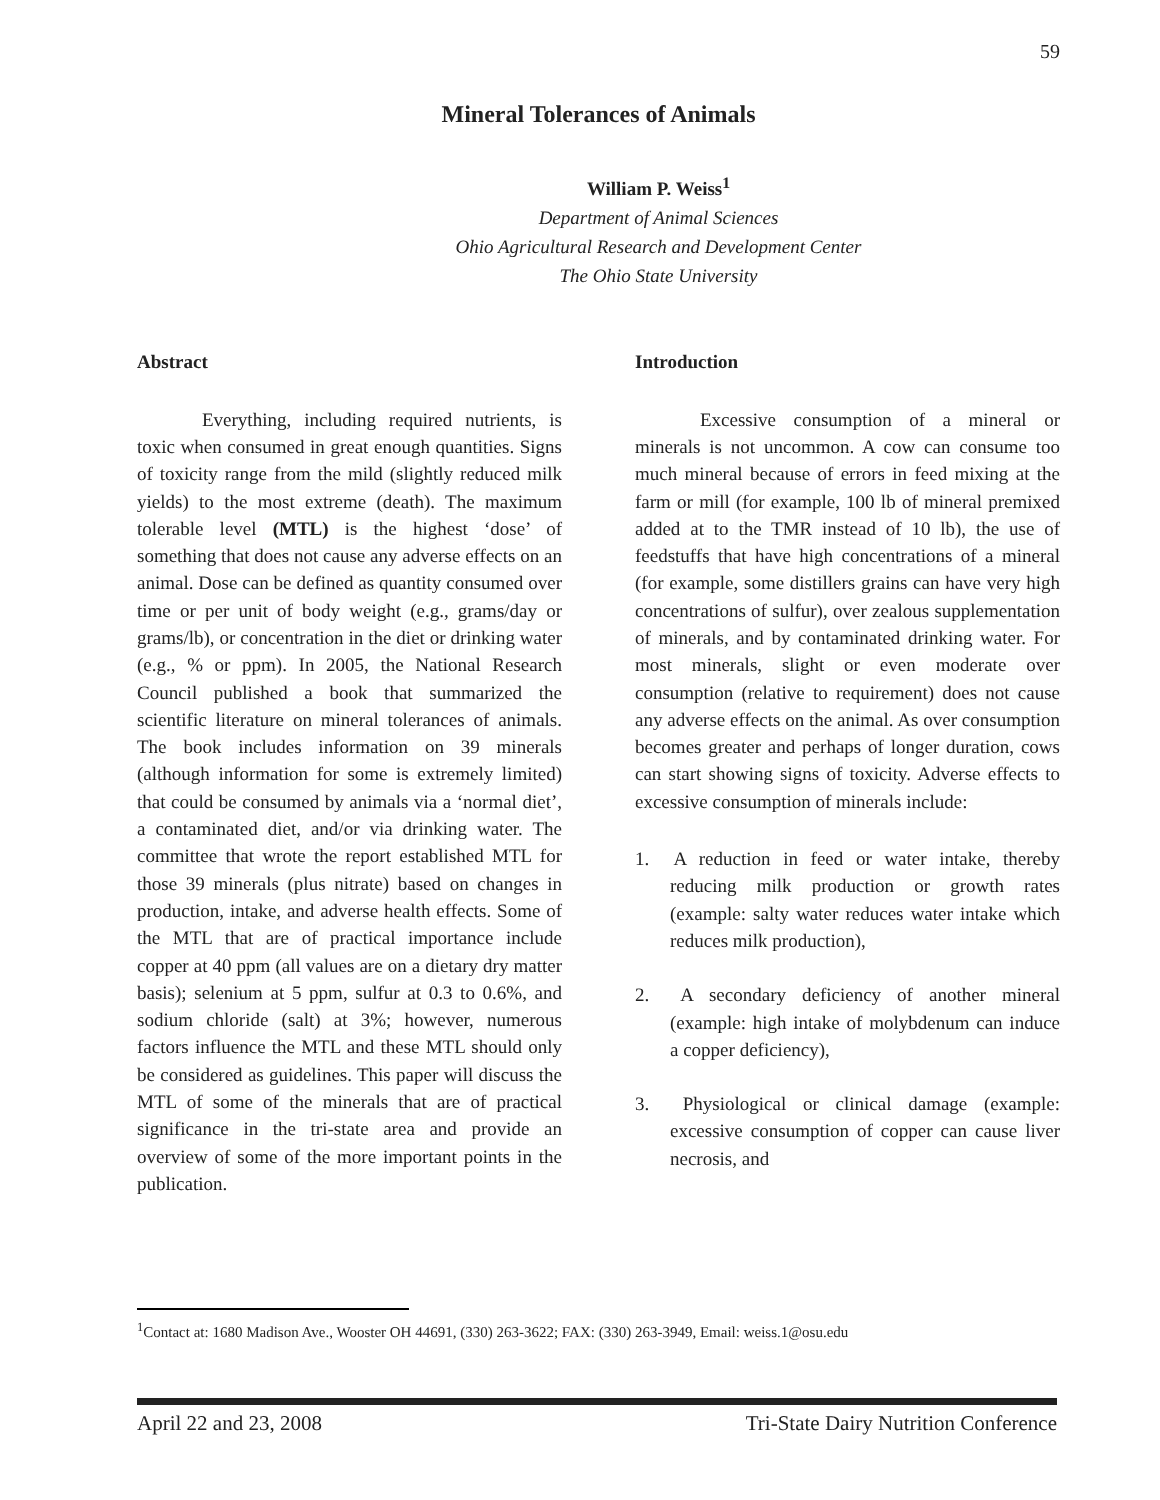59
Mineral Tolerances of Animals
William P. Weiss<sup>1</sup>
Department of Animal Sciences
Ohio Agricultural Research and Development Center
The Ohio State University
Abstract
Everything, including required nutrients, is toxic when consumed in great enough quantities. Signs of toxicity range from the mild (slightly reduced milk yields) to the most extreme (death). The maximum tolerable level (MTL) is the highest ‘dose’ of something that does not cause any adverse effects on an animal. Dose can be defined as quantity consumed over time or per unit of body weight (e.g., grams/day or grams/lb), or concentration in the diet or drinking water (e.g., % or ppm). In 2005, the National Research Council published a book that summarized the scientific literature on mineral tolerances of animals. The book includes information on 39 minerals (although information for some is extremely limited) that could be consumed by animals via a ‘normal diet’, a contaminated diet, and/or via drinking water. The committee that wrote the report established MTL for those 39 minerals (plus nitrate) based on changes in production, intake, and adverse health effects. Some of the MTL that are of practical importance include copper at 40 ppm (all values are on a dietary dry matter basis); selenium at 5 ppm, sulfur at 0.3 to 0.6%, and sodium chloride (salt) at 3%; however, numerous factors influence the MTL and these MTL should only be considered as guidelines. This paper will discuss the MTL of some of the minerals that are of practical significance in the tri-state area and provide an overview of some of the more important points in the publication.
Introduction
Excessive consumption of a mineral or minerals is not uncommon. A cow can consume too much mineral because of errors in feed mixing at the farm or mill (for example, 100 lb of mineral premixed added at to the TMR instead of 10 lb), the use of feedstuffs that have high concentrations of a mineral (for example, some distillers grains can have very high concentrations of sulfur), over zealous supplementation of minerals, and by contaminated drinking water. For most minerals, slight or even moderate over consumption (relative to requirement) does not cause any adverse effects on the animal. As over consumption becomes greater and perhaps of longer duration, cows can start showing signs of toxicity. Adverse effects to excessive consumption of minerals include:
1. A reduction in feed or water intake, thereby reducing milk production or growth rates (example: salty water reduces water intake which reduces milk production),
2. A secondary deficiency of another mineral (example: high intake of molybdenum can induce a copper deficiency),
3. Physiological or clinical damage (example: excessive consumption of copper can cause liver necrosis, and
<sup>1</sup> Contact at: 1680 Madison Ave., Wooster OH 44691, (330) 263-3622; FAX: (330) 263-3949, Email: weiss.1@osu.edu
April 22 and 23, 2008 Tri-State Dairy Nutrition Conference